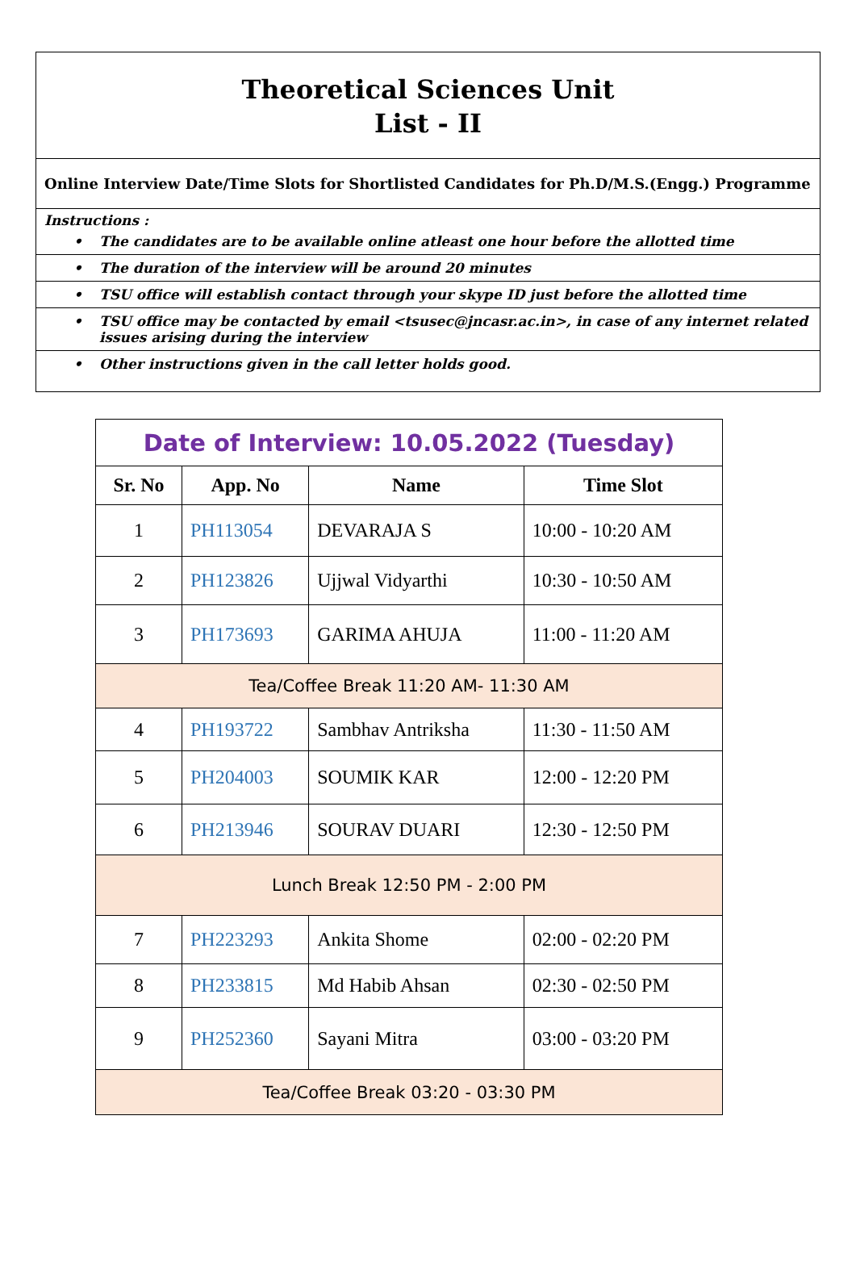Theoretical Sciences Unit
List - II
Online Interview Date/Time Slots for Shortlisted Candidates for Ph.D/M.S.(Engg.) Programme
Instructions :
• The candidates are to be available online atleast one hour before the allotted time
• The duration of the interview will be around 20 minutes
• TSU office will establish contact through your skype ID just before the allotted time
• TSU office may be contacted by email <tsusec@jncasr.ac.in>, in case of any internet related issues arising during the interview
• Other instructions given in the call letter holds good.
| Date of Interview: 10.05.2022 (Tuesday) | | | |
| Sr. No | App. No | Name | Time Slot |
| 1 | PH113054 | DEVARAJA S | 10:00 - 10:20 AM |
| 2 | PH123826 | Ujjwal Vidyarthi | 10:30 - 10:50 AM |
| 3 | PH173693 | GARIMA AHUJA | 11:00 - 11:20 AM |
| Tea/Coffee Break 11:20 AM- 11:30 AM | | | |
| 4 | PH193722 | Sambhav Antriksha | 11:30 - 11:50 AM |
| 5 | PH204003 | SOUMIK KAR | 12:00 - 12:20 PM |
| 6 | PH213946 | SOURAV DUARI | 12:30 - 12:50 PM |
| Lunch Break 12:50 PM - 2:00 PM | | | |
| 7 | PH223293 | Ankita Shome | 02:00 - 02:20 PM |
| 8 | PH233815 | Md Habib Ahsan | 02:30 - 02:50 PM |
| 9 | PH252360 | Sayani Mitra | 03:00 - 03:20 PM |
| Tea/Coffee Break 03:20 - 03:30 PM | | | |